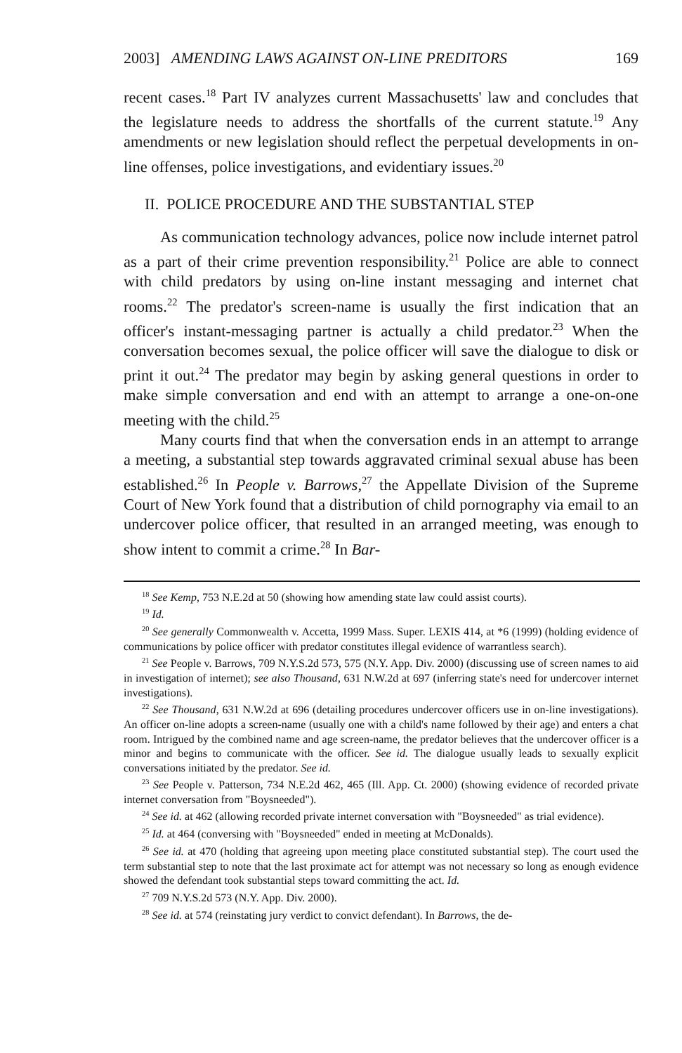2003] AMENDING LAWS AGAINST ON-LINE PREDITORS 169
recent cases.<sup>18</sup> Part IV analyzes current Massachusetts' law and concludes that the legislature needs to address the shortfalls of the current statute.<sup>19</sup> Any amendments or new legislation should reflect the perpetual developments in on-line offenses, police investigations, and evidentiary issues.<sup>20</sup>
II. POLICE PROCEDURE AND THE SUBSTANTIAL STEP
As communication technology advances, police now include internet patrol as a part of their crime prevention responsibility.<sup>21</sup> Police are able to connect with child predators by using on-line instant messaging and internet chat rooms.<sup>22</sup> The predator's screen-name is usually the first indication that an officer's instant-messaging partner is actually a child predator.<sup>23</sup> When the conversation becomes sexual, the police officer will save the dialogue to disk or print it out.<sup>24</sup> The predator may begin by asking general questions in order to make simple conversation and end with an attempt to arrange a one-on-one meeting with the child.<sup>25</sup>
Many courts find that when the conversation ends in an attempt to arrange a meeting, a substantial step towards aggravated criminal sexual abuse has been established.<sup>26</sup> In People v. Barrows,<sup>27</sup> the Appellate Division of the Supreme Court of New York found that a distribution of child pornography via email to an undercover police officer, that resulted in an arranged meeting, was enough to show intent to commit a crime.<sup>28</sup> In Bar-
<sup>18</sup> See Kemp, 753 N.E.2d at 50 (showing how amending state law could assist courts).
<sup>19</sup> Id.
<sup>20</sup> See generally Commonwealth v. Accetta, 1999 Mass. Super. LEXIS 414, at *6 (1999) (holding evidence of communications by police officer with predator constitutes illegal evidence of warrantless search).
<sup>21</sup> See People v. Barrows, 709 N.Y.S.2d 573, 575 (N.Y. App. Div. 2000) (discussing use of screen names to aid in investigation of internet); see also Thousand, 631 N.W.2d at 697 (inferring state's need for undercover internet investigations).
<sup>22</sup> See Thousand, 631 N.W.2d at 696 (detailing procedures undercover officers use in on-line investigations). An officer on-line adopts a screen-name (usually one with a child's name followed by their age) and enters a chat room. Intrigued by the combined name and age screen-name, the predator believes that the undercover officer is a minor and begins to communicate with the officer. See id. The dialogue usually leads to sexually explicit conversations initiated by the predator. See id.
<sup>23</sup> See People v. Patterson, 734 N.E.2d 462, 465 (Ill. App. Ct. 2000) (showing evidence of recorded private internet conversation from "Boysneeded").
<sup>24</sup> See id. at 462 (allowing recorded private internet conversation with "Boysneeded" as trial evidence).
<sup>25</sup> Id. at 464 (conversing with "Boysneeded" ended in meeting at McDonalds).
<sup>26</sup> See id. at 470 (holding that agreeing upon meeting place constituted substantial step). The court used the term substantial step to note that the last proximate act for attempt was not necessary so long as enough evidence showed the defendant took substantial steps toward committing the act. Id.
<sup>27</sup> 709 N.Y.S.2d 573 (N.Y. App. Div. 2000).
<sup>28</sup> See id. at 574 (reinstating jury verdict to convict defendant). In Barrows, the de-